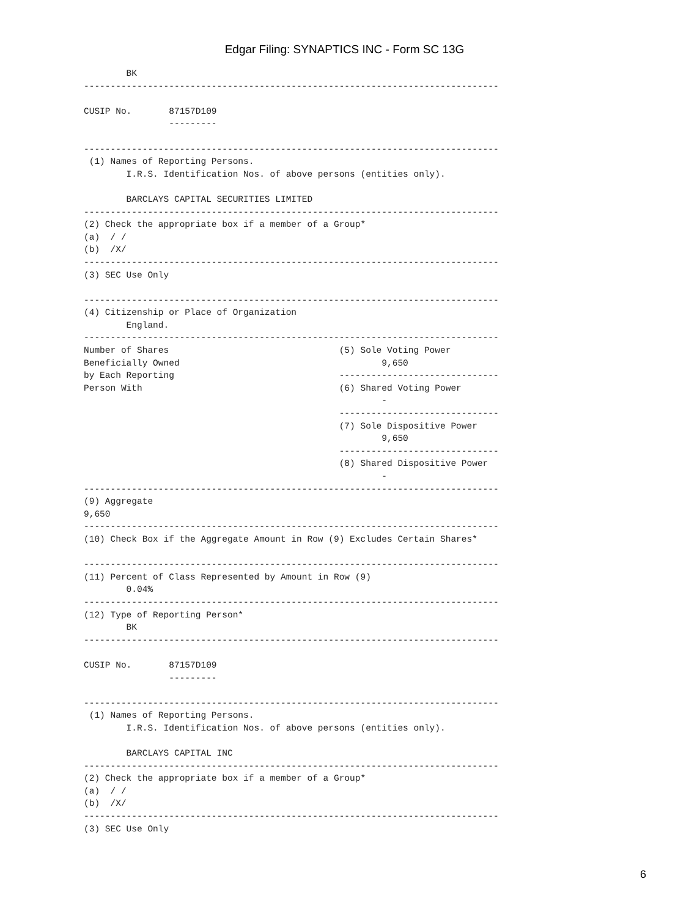Edgar Filing: SYNAPTICS INC - Form SC 13G
        BK
------------------------------------------------------------------------------

CUSIP No.       87157D109
                ---------

------------------------------------------------------------------------------
 (1) Names of Reporting Persons.
        I.R.S. Identification Nos. of above persons (entities only).

        BARCLAYS CAPITAL SECURITIES LIMITED
------------------------------------------------------------------------------
(2) Check the appropriate box if a member of a Group*
(a)  / /
(b)  /X/
------------------------------------------------------------------------------
(3) SEC Use Only

------------------------------------------------------------------------------
(4) Citizenship or Place of Organization
        England.
------------------------------------------------------------------------------
Number of Shares                                (5) Sole Voting Power
Beneficially Owned                                      9,650
by Each Reporting                               ------------------------------
Person With                                     (6) Shared Voting Power
                                                        -
                                                ------------------------------
                                                (7) Sole Dispositive Power
                                                        9,650
                                                ------------------------------
                                                (8) Shared Dispositive Power
                                                        -
------------------------------------------------------------------------------
(9) Aggregate
9,650
------------------------------------------------------------------------------
(10) Check Box if the Aggregate Amount in Row (9) Excludes Certain Shares*

------------------------------------------------------------------------------
(11) Percent of Class Represented by Amount in Row (9)
        0.04%
------------------------------------------------------------------------------
(12) Type of Reporting Person*
        BK
------------------------------------------------------------------------------

CUSIP No.       87157D109
                ---------

------------------------------------------------------------------------------
 (1) Names of Reporting Persons.
        I.R.S. Identification Nos. of above persons (entities only).

        BARCLAYS CAPITAL INC
------------------------------------------------------------------------------
(2) Check the appropriate box if a member of a Group*
(a)  / /
(b)  /X/
------------------------------------------------------------------------------
(3) SEC Use Only
6